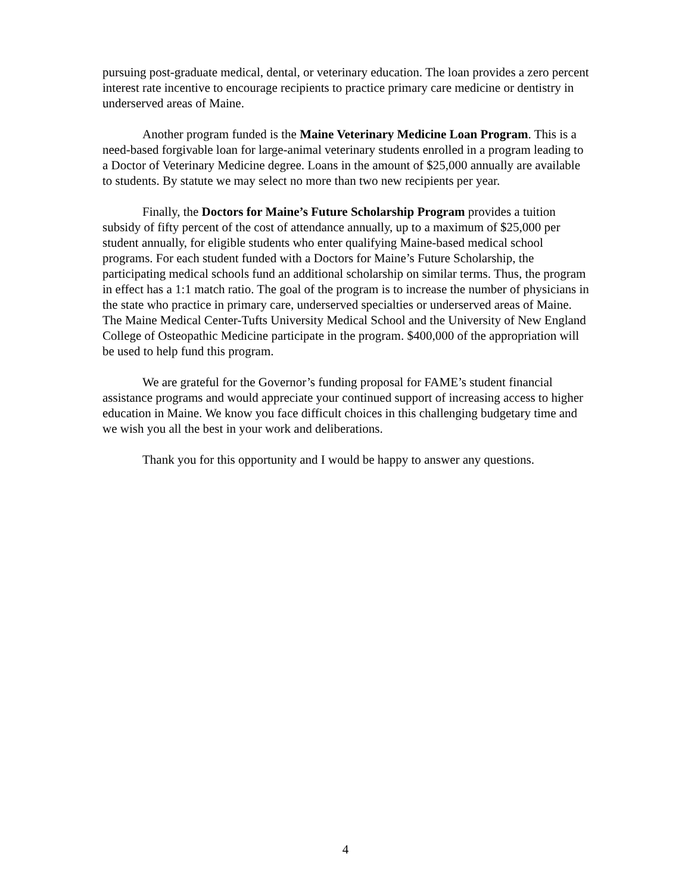pursuing post-graduate medical, dental, or veterinary education. The loan provides a zero percent interest rate incentive to encourage recipients to practice primary care medicine or dentistry in underserved areas of Maine.
Another program funded is the Maine Veterinary Medicine Loan Program. This is a need-based forgivable loan for large-animal veterinary students enrolled in a program leading to a Doctor of Veterinary Medicine degree. Loans in the amount of $25,000 annually are available to students. By statute we may select no more than two new recipients per year.
Finally, the Doctors for Maine’s Future Scholarship Program provides a tuition subsidy of fifty percent of the cost of attendance annually, up to a maximum of $25,000 per student annually, for eligible students who enter qualifying Maine-based medical school programs. For each student funded with a Doctors for Maine’s Future Scholarship, the participating medical schools fund an additional scholarship on similar terms. Thus, the program in effect has a 1:1 match ratio. The goal of the program is to increase the number of physicians in the state who practice in primary care, underserved specialties or underserved areas of Maine. The Maine Medical Center-Tufts University Medical School and the University of New England College of Osteopathic Medicine participate in the program. $400,000 of the appropriation will be used to help fund this program.
We are grateful for the Governor’s funding proposal for FAME’s student financial assistance programs and would appreciate your continued support of increasing access to higher education in Maine. We know you face difficult choices in this challenging budgetary time and we wish you all the best in your work and deliberations.
Thank you for this opportunity and I would be happy to answer any questions.
4